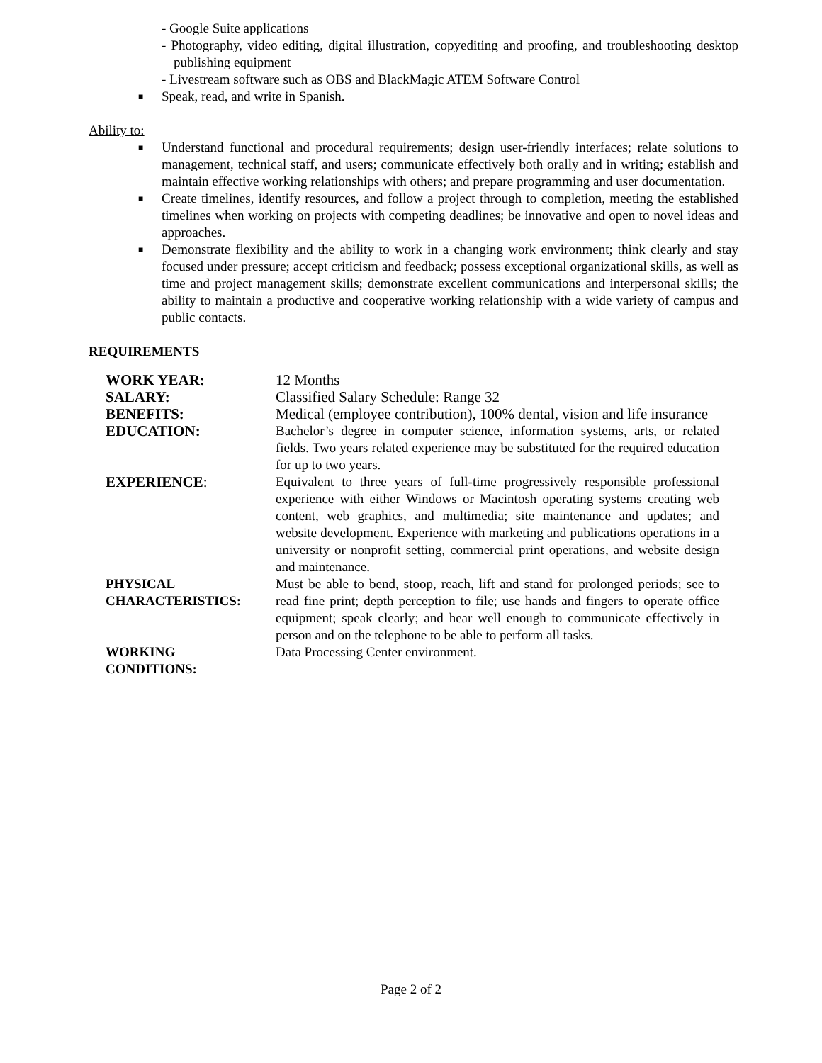- Google Suite applications
- Photography, video editing, digital illustration, copyediting and proofing, and troubleshooting desktop publishing equipment
- Livestream software such as OBS and BlackMagic ATEM Software Control
■ Speak, read, and write in Spanish.
Ability to:
■ Understand functional and procedural requirements; design user-friendly interfaces; relate solutions to management, technical staff, and users; communicate effectively both orally and in writing; establish and maintain effective working relationships with others; and prepare programming and user documentation.
■ Create timelines, identify resources, and follow a project through to completion, meeting the established timelines when working on projects with competing deadlines; be innovative and open to novel ideas and approaches.
■ Demonstrate flexibility and the ability to work in a changing work environment; think clearly and stay focused under pressure; accept criticism and feedback; possess exceptional organizational skills, as well as time and project management skills; demonstrate excellent communications and interpersonal skills; the ability to maintain a productive and cooperative working relationship with a wide variety of campus and public contacts.
REQUIREMENTS
| WORK YEAR: | 12 Months |
| SALARY: | Classified Salary Schedule: Range 32 |
| BENEFITS: | Medical (employee contribution), 100% dental, vision and life insurance |
| EDUCATION: | Bachelor’s degree in computer science, information systems, arts, or related fields. Two years related experience may be substituted for the required education for up to two years. |
| EXPERIENCE : | Equivalent to three years of full-time progressively responsible professional experience with either Windows or Macintosh operating systems creating web content, web graphics, and multimedia; site maintenance and updates; and website development. Experience with marketing and publications operations in a university or nonprofit setting, commercial print operations, and website design and maintenance. |
| PHYSICAL CHARACTERISTICS: | Must be able to bend, stoop, reach, lift and stand for prolonged periods; see to read fine print; depth perception to file; use hands and fingers to operate office equipment; speak clearly; and hear well enough to communicate effectively in person and on the telephone to be able to perform all tasks. |
| WORKING CONDITIONS: | Data Processing Center environment. |
Page 2 of 2